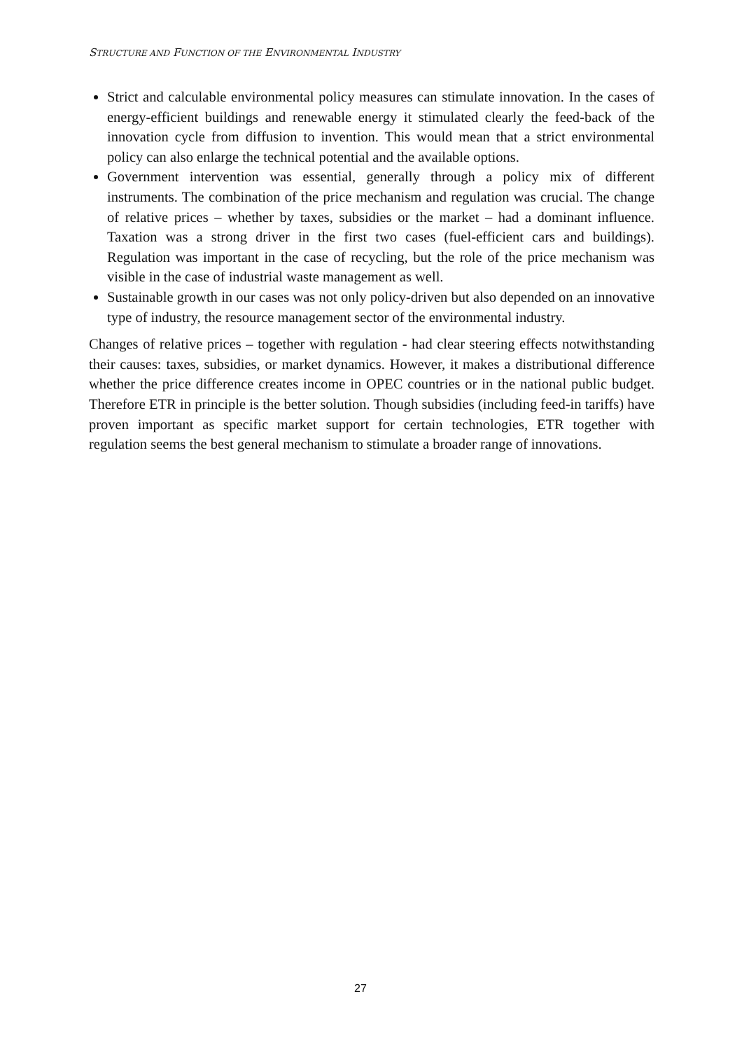STRUCTURE AND FUNCTION OF THE ENVIRONMENTAL INDUSTRY
Strict and calculable environmental policy measures can stimulate innovation. In the cases of energy-efficient buildings and renewable energy it stimulated clearly the feed-back of the innovation cycle from diffusion to invention. This would mean that a strict environmental policy can also enlarge the technical potential and the available options.
Government intervention was essential, generally through a policy mix of different instruments. The combination of the price mechanism and regulation was crucial. The change of relative prices – whether by taxes, subsidies or the market – had a dominant influence. Taxation was a strong driver in the first two cases (fuel-efficient cars and buildings). Regulation was important in the case of recycling, but the role of the price mechanism was visible in the case of industrial waste management as well.
Sustainable growth in our cases was not only policy-driven but also depended on an innovative type of industry, the resource management sector of the environmental industry.
Changes of relative prices – together with regulation - had clear steering effects notwithstanding their causes: taxes, subsidies, or market dynamics. However, it makes a distributional difference whether the price difference creates income in OPEC countries or in the national public budget. Therefore ETR in principle is the better solution. Though subsidies (including feed-in tariffs) have proven important as specific market support for certain technologies, ETR together with regulation seems the best general mechanism to stimulate a broader range of innovations.
27